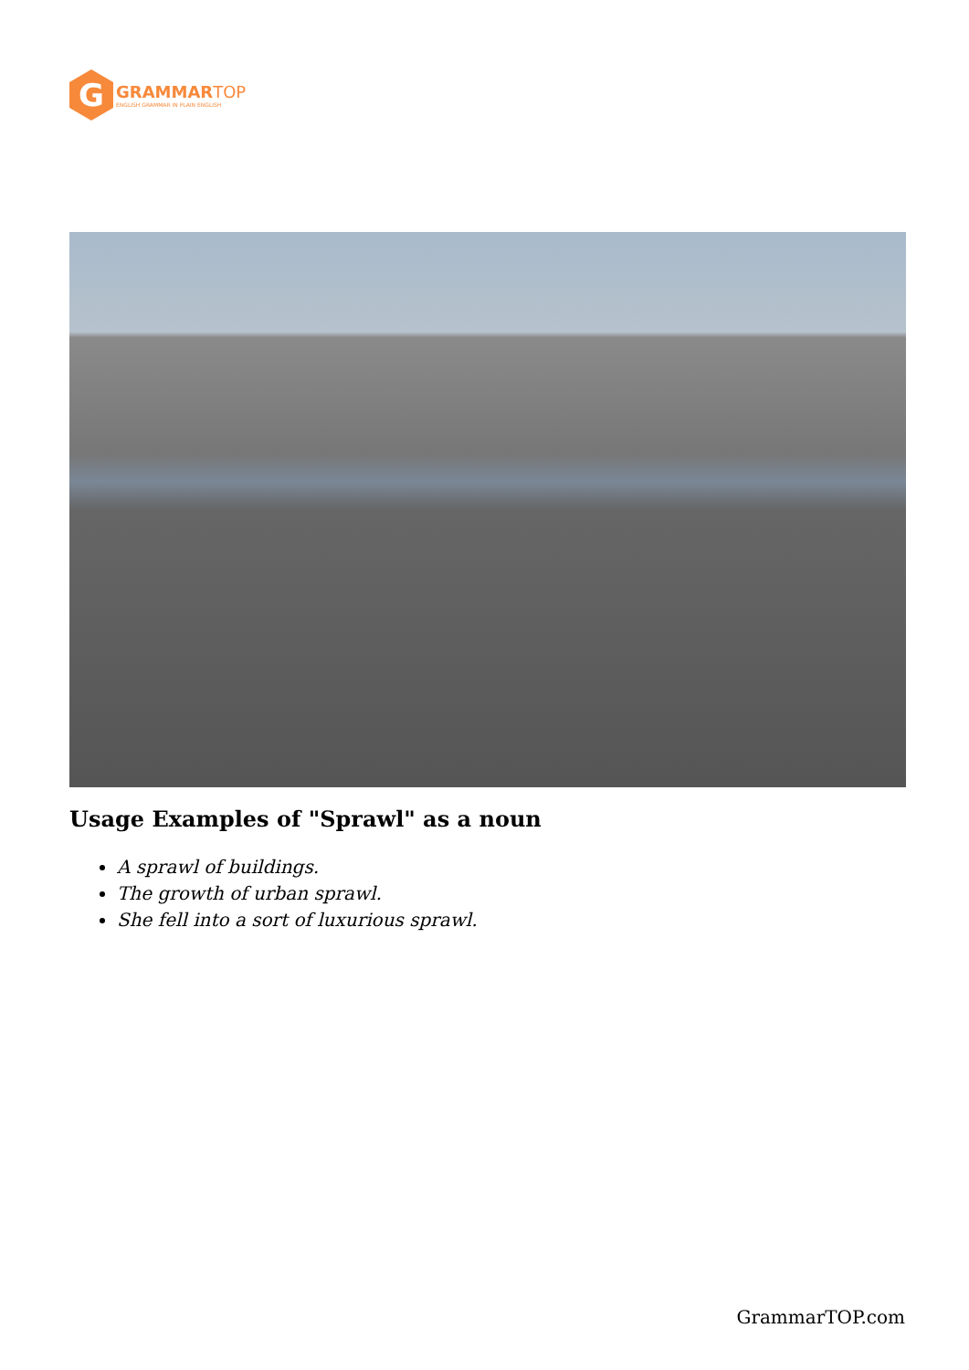G
GRAMMAR TOP
ENGLISH GRAMMAR IN PLAIN ENGLISH
Usage Examples of "Sprawl" as a noun
A sprawl of buildings.
The growth of urban sprawl.
She fell into a sort of luxurious sprawl.
GrammarTOP.com